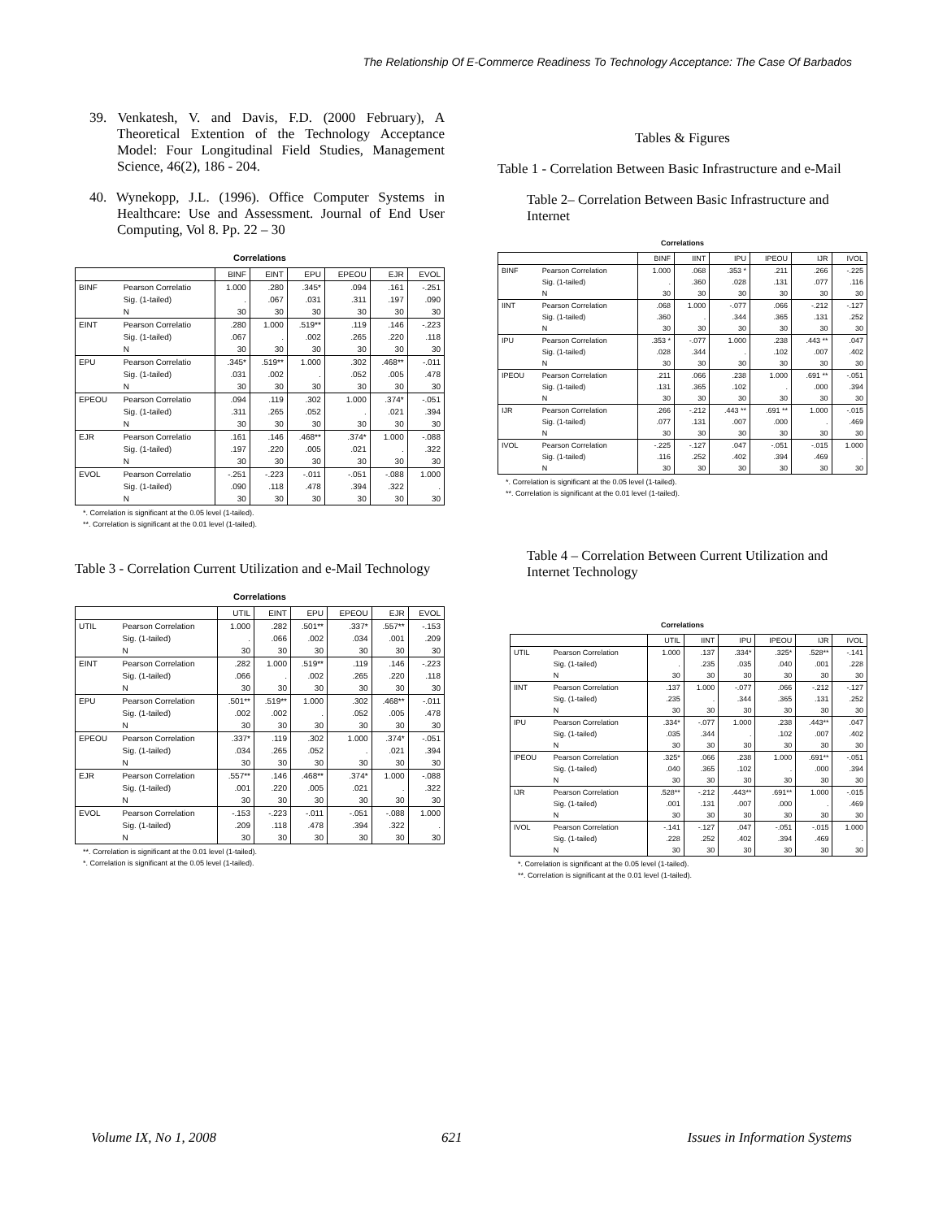The Relationship Of E-Commerce Readiness To Technology Acceptance: The Case Of Barbados
39. Venkatesh, V. and Davis, F.D. (2000 February), A Theoretical Extention of the Technology Acceptance Model: Four Longitudinal Field Studies, Management Science, 46(2), 186 - 204.
40. Wynekopp, J.L. (1996). Office Computer Systems in Healthcare: Use and Assessment. Journal of End User Computing, Vol 8. Pp. 22 – 30
Correlations
| | | BINF | EINT | EPU | EPEOU | EJR | EVOL |
| --- | --- | --- | --- | --- | --- | --- | --- |
| BINF | Pearson Correlatio | 1.000 | .280 | .345* | .094 | .161 | -.251 |
| | Sig. (1-tailed) | . | .067 | .031 | .311 | .197 | .090 |
| | N | 30 | 30 | 30 | 30 | 30 | 30 |
| EINT | Pearson Correlatio | .280 | 1.000 | .519** | .119 | .146 | -.223 |
| | Sig. (1-tailed) | .067 | . | .002 | .265 | .220 | .118 |
| | N | 30 | 30 | 30 | 30 | 30 | 30 |
| EPU | Pearson Correlatio | .345* | .519** | 1.000 | .302 | .468** | -.011 |
| | Sig. (1-tailed) | .031 | .002 | . | .052 | .005 | .478 |
| | N | 30 | 30 | 30 | 30 | 30 | 30 |
| EPEOU | Pearson Correlatio | .094 | .119 | .302 | 1.000 | .374* | -.051 |
| | Sig. (1-tailed) | .311 | .265 | .052 | . | .021 | .394 |
| | N | 30 | 30 | 30 | 30 | 30 | 30 |
| EJR | Pearson Correlatio | .161 | .146 | .468** | .374* | 1.000 | -.088 |
| | Sig. (1-tailed) | .197 | .220 | .005 | .021 | . | .322 |
| | N | 30 | 30 | 30 | 30 | 30 | 30 |
| EVOL | Pearson Correlatio | -.251 | -.223 | -.011 | -.051 | -.088 | 1.000 |
| | Sig. (1-tailed) | .090 | .118 | .478 | .394 | .322 | . |
| | N | 30 | 30 | 30 | 30 | 30 | 30 |
*. Correlation is significant at the 0.05 level (1-tailed).
**. Correlation is significant at the 0.01 level (1-tailed).
Table 3 - Correlation Current Utilization and e-Mail Technology
Correlations
| | | UTIL | EINT | EPU | EPEOU | EJR | EVOL |
| --- | --- | --- | --- | --- | --- | --- | --- |
| UTIL | Pearson Correlation | 1.000 | .282 | .501** | .337* | .557** | -.153 |
| | Sig. (1-tailed) | . | .066 | .002 | .034 | .001 | .209 |
| | N | 30 | 30 | 30 | 30 | 30 | 30 |
| EINT | Pearson Correlation | .282 | 1.000 | .519** | .119 | .146 | -.223 |
| | Sig. (1-tailed) | .066 | . | .002 | .265 | .220 | .118 |
| | N | 30 | 30 | 30 | 30 | 30 | 30 |
| EPU | Pearson Correlation | .501** | .519** | 1.000 | .302 | .468** | -.011 |
| | Sig. (1-tailed) | .002 | .002 | . | .052 | .005 | .478 |
| | N | 30 | 30 | 30 | 30 | 30 | 30 |
| EPEOU | Pearson Correlation | .337* | .119 | .302 | 1.000 | .374* | -.051 |
| | Sig. (1-tailed) | .034 | .265 | .052 | . | .021 | .394 |
| | N | 30 | 30 | 30 | 30 | 30 | 30 |
| EJR | Pearson Correlation | .557** | .146 | .468** | .374* | 1.000 | -.088 |
| | Sig. (1-tailed) | .001 | .220 | .005 | .021 | . | .322 |
| | N | 30 | 30 | 30 | 30 | 30 | 30 |
| EVOL | Pearson Correlation | -.153 | -.223 | -.011 | -.051 | -.088 | 1.000 |
| | Sig. (1-tailed) | .209 | .118 | .478 | .394 | .322 | . |
| | N | 30 | 30 | 30 | 30 | 30 | 30 |
**. Correlation is significant at the 0.01 level (1-tailed).
*. Correlation is significant at the 0.05 level (1-tailed).
Tables & Figures
Table 1 - Correlation Between Basic Infrastructure and e-Mail
Table 2– Correlation Between Basic Infrastructure and Internet
Correlations
| | | BINF | IINT | IPU | IPEOU | IJR | IVOL |
| --- | --- | --- | --- | --- | --- | --- | --- |
| BINF | Pearson Correlation | 1.000 | .068 | .353 * | .211 | .266 | -.225 |
| | Sig. (1-tailed) | . | .360 | .028 | .131 | .077 | .116 |
| | N | 30 | 30 | 30 | 30 | 30 | 30 |
| IINT | Pearson Correlation | .068 | 1.000 | -.077 | .066 | -.212 | -.127 |
| | Sig. (1-tailed) | .360 | . | .344 | .365 | .131 | .252 |
| | N | 30 | 30 | 30 | 30 | 30 | 30 |
| IPU | Pearson Correlation | .353 * | -.077 | 1.000 | .238 | .443 ** | .047 |
| | Sig. (1-tailed) | .028 | .344 | . | .102 | .007 | .402 |
| | N | 30 | 30 | 30 | 30 | 30 | 30 |
| IPEOU | Pearson Correlation | .211 | .066 | .238 | 1.000 | .691 ** | -.051 |
| | Sig. (1-tailed) | .131 | .365 | .102 | . | .000 | .394 |
| | N | 30 | 30 | 30 | 30 | 30 | 30 |
| IJR | Pearson Correlation | .266 | -.212 | .443 ** | .691 ** | 1.000 | -.015 |
| | Sig. (1-tailed) | .077 | .131 | .007 | .000 | . | .469 |
| | N | 30 | 30 | 30 | 30 | 30 | 30 |
| IVOL | Pearson Correlation | -.225 | -.127 | .047 | -.051 | -.015 | 1.000 |
| | Sig. (1-tailed) | .116 | .252 | .402 | .394 | .469 | . |
| | N | 30 | 30 | 30 | 30 | 30 | 30 |
*. Correlation is significant at the 0.05 level (1-tailed).
**. Correlation is significant at the 0.01 level (1-tailed).
Table 4 – Correlation Between Current Utilization and Internet Technology
Correlations
| | | UTIL | IINT | IPU | IPEOU | IJR | IVOL |
| --- | --- | --- | --- | --- | --- | --- | --- |
| UTIL | Pearson Correlation | 1.000 | .137 | .334* | .325* | .528** | -.141 |
| | Sig. (1-tailed) | . | .235 | .035 | .040 | .001 | .228 |
| | N | 30 | 30 | 30 | 30 | 30 | 30 |
| IINT | Pearson Correlation | .137 | 1.000 | -.077 | .066 | -.212 | -.127 |
| | Sig. (1-tailed) | .235 | . | .344 | .365 | .131 | .252 |
| | N | 30 | 30 | 30 | 30 | 30 | 30 |
| IPU | Pearson Correlation | .334* | -.077 | 1.000 | .238 | .443** | .047 |
| | Sig. (1-tailed) | .035 | .344 | . | .102 | .007 | .402 |
| | N | 30 | 30 | 30 | 30 | 30 | 30 |
| IPEOU | Pearson Correlation | .325* | .066 | .238 | 1.000 | .691** | -.051 |
| | Sig. (1-tailed) | .040 | .365 | .102 | . | .000 | .394 |
| | N | 30 | 30 | 30 | 30 | 30 | 30 |
| IJR | Pearson Correlation | .528** | -.212 | .443** | .691** | 1.000 | -.015 |
| | Sig. (1-tailed) | .001 | .131 | .007 | .000 | . | .469 |
| | N | 30 | 30 | 30 | 30 | 30 | 30 |
| IVOL | Pearson Correlation | -.141 | -.127 | .047 | -.051 | -.015 | 1.000 |
| | Sig. (1-tailed) | .228 | .252 | .402 | .394 | .469 | . |
| | N | 30 | 30 | 30 | 30 | 30 | 30 |
*. Correlation is significant at the 0.05 level (1-tailed).
**. Correlation is significant at the 0.01 level (1-tailed).
Volume IX, No 1, 2008 621 Issues in Information Systems